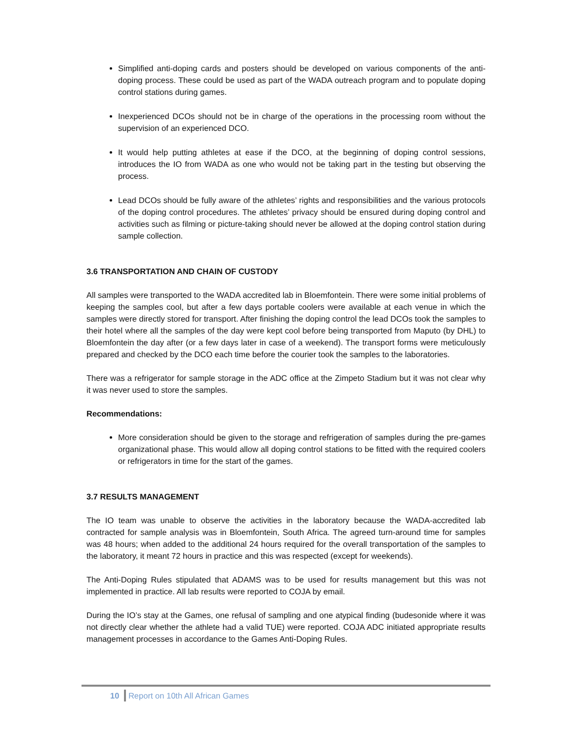Simplified anti-doping cards and posters should be developed on various components of the anti-doping process. These could be used as part of the WADA outreach program and to populate doping control stations during games.
Inexperienced DCOs should not be in charge of the operations in the processing room without the supervision of an experienced DCO.
It would help putting athletes at ease if the DCO, at the beginning of doping control sessions, introduces the IO from WADA as one who would not be taking part in the testing but observing the process.
Lead DCOs should be fully aware of the athletes’ rights and responsibilities and the various protocols of the doping control procedures. The athletes’ privacy should be ensured during doping control and activities such as filming or picture-taking should never be allowed at the doping control station during sample collection.
3.6 TRANSPORTATION AND CHAIN OF CUSTODY
All samples were transported to the WADA accredited lab in Bloemfontein. There were some initial problems of keeping the samples cool, but after a few days portable coolers were available at each venue in which the samples were directly stored for transport. After finishing the doping control the lead DCOs took the samples to their hotel where all the samples of the day were kept cool before being transported from Maputo (by DHL) to Bloemfontein the day after (or a few days later in case of a weekend). The transport forms were meticulously prepared and checked by the DCO each time before the courier took the samples to the laboratories.
There was a refrigerator for sample storage in the ADC office at the Zimpeto Stadium but it was not clear why it was never used to store the samples.
Recommendations:
More consideration should be given to the storage and refrigeration of samples during the pre-games organizational phase. This would allow all doping control stations to be fitted with the required coolers or refrigerators in time for the start of the games.
3.7 RESULTS MANAGEMENT
The IO team was unable to observe the activities in the laboratory because the WADA-accredited lab contracted for sample analysis was in Bloemfontein, South Africa. The agreed turn-around time for samples was 48 hours; when added to the additional 24 hours required for the overall transportation of the samples to the laboratory, it meant 72 hours in practice and this was respected (except for weekends).
The Anti-Doping Rules stipulated that ADAMS was to be used for results management but this was not implemented in practice. All lab results were reported to COJA by email.
During the IO’s stay at the Games, one refusal of sampling and one atypical finding (budesonide where it was not directly clear whether the athlete had a valid TUE) were reported. COJA ADC initiated appropriate results management processes in accordance to the Games Anti-Doping Rules.
10 Report on 10th All African Games